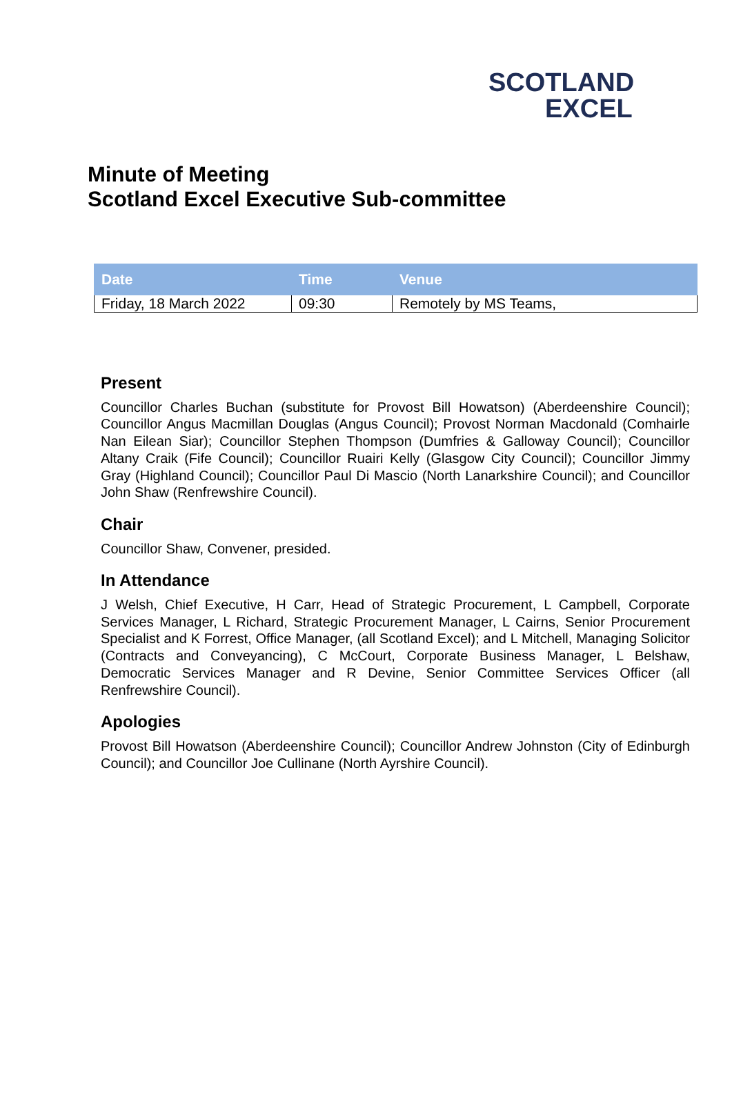SCOTLAND
EXCEL
Minute of Meeting
Scotland Excel Executive Sub-committee
| Date | Time | Venue |
| --- | --- | --- |
| Friday, 18 March 2022 | 09:30 | Remotely by MS Teams, |
Present
Councillor Charles Buchan (substitute for Provost Bill Howatson) (Aberdeenshire Council); Councillor Angus Macmillan Douglas (Angus Council); Provost Norman Macdonald (Comhairle Nan Eilean Siar); Councillor Stephen Thompson (Dumfries & Galloway Council); Councillor Altany Craik (Fife Council); Councillor Ruairi Kelly (Glasgow City Council); Councillor Jimmy Gray (Highland Council); Councillor Paul Di Mascio (North Lanarkshire Council); and Councillor John Shaw (Renfrewshire Council).
Chair
Councillor Shaw, Convener, presided.
In Attendance
J Welsh, Chief Executive, H Carr, Head of Strategic Procurement, L Campbell, Corporate Services Manager, L Richard, Strategic Procurement Manager, L Cairns, Senior Procurement Specialist and K Forrest, Office Manager, (all Scotland Excel); and L Mitchell, Managing Solicitor (Contracts and Conveyancing), C McCourt, Corporate Business Manager, L Belshaw, Democratic Services Manager and R Devine, Senior Committee Services Officer (all Renfrewshire Council).
Apologies
Provost Bill Howatson (Aberdeenshire Council); Councillor Andrew Johnston (City of Edinburgh Council); and Councillor Joe Cullinane (North Ayrshire Council).